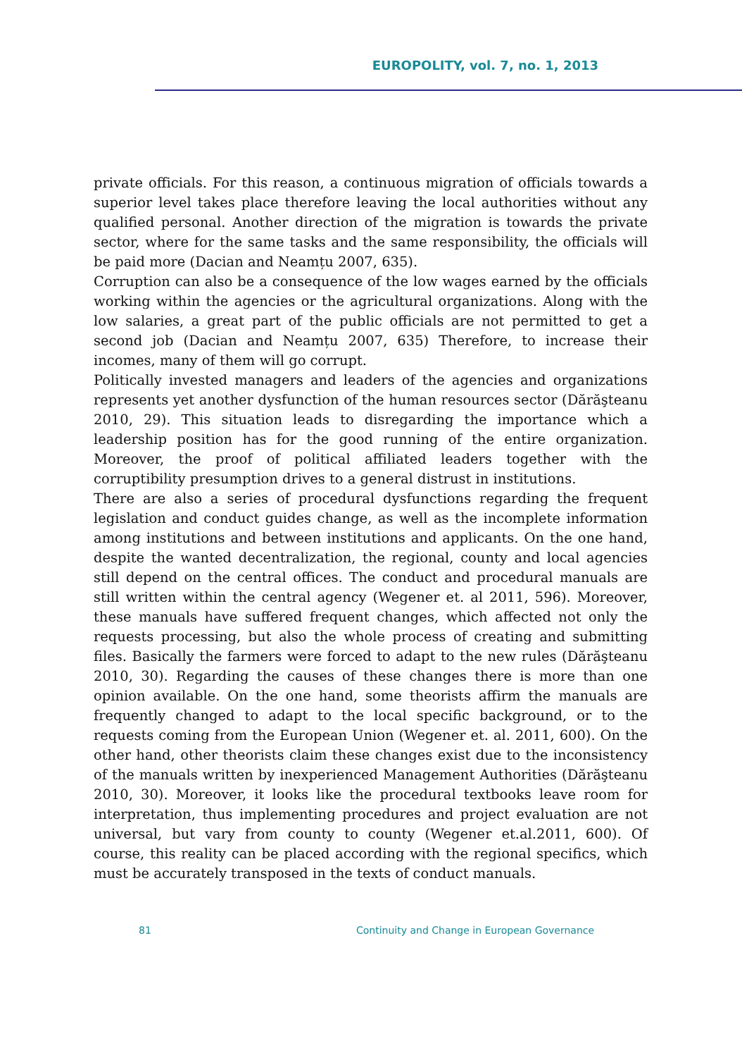EUROPOLITY, vol. 7, no. 1, 2013
private officials. For this reason, a continuous migration of officials towards a superior level takes place therefore leaving the local authorities without any qualified personal. Another direction of the migration is towards the private sector, where for the same tasks and the same responsibility, the officials will be paid more (Dacian and Neamțu 2007, 635).
Corruption can also be a consequence of the low wages earned by the officials working within the agencies or the agricultural organizations. Along with the low salaries, a great part of the public officials are not permitted to get a second job (Dacian and Neamțu 2007, 635) Therefore, to increase their incomes, many of them will go corrupt.
Politically invested managers and leaders of the agencies and organizations represents yet another dysfunction of the human resources sector (Dărăşteanu 2010, 29). This situation leads to disregarding the importance which a leadership position has for the good running of the entire organization. Moreover, the proof of political affiliated leaders together with the corruptibility presumption drives to a general distrust in institutions.
There are also a series of procedural dysfunctions regarding the frequent legislation and conduct guides change, as well as the incomplete information among institutions and between institutions and applicants. On the one hand, despite the wanted decentralization, the regional, county and local agencies still depend on the central offices. The conduct and procedural manuals are still written within the central agency (Wegener et. al 2011, 596). Moreover, these manuals have suffered frequent changes, which affected not only the requests processing, but also the whole process of creating and submitting files. Basically the farmers were forced to adapt to the new rules (Dărăşteanu 2010, 30). Regarding the causes of these changes there is more than one opinion available. On the one hand, some theorists affirm the manuals are frequently changed to adapt to the local specific background, or to the requests coming from the European Union (Wegener et. al. 2011, 600). On the other hand, other theorists claim these changes exist due to the inconsistency of the manuals written by inexperienced Management Authorities (Dărăşteanu 2010, 30). Moreover, it looks like the procedural textbooks leave room for interpretation, thus implementing procedures and project evaluation are not universal, but vary from county to county (Wegener et.al.2011, 600). Of course, this reality can be placed according with the regional specifics, which must be accurately transposed in the texts of conduct manuals.
81 Continuity and Change in European Governance